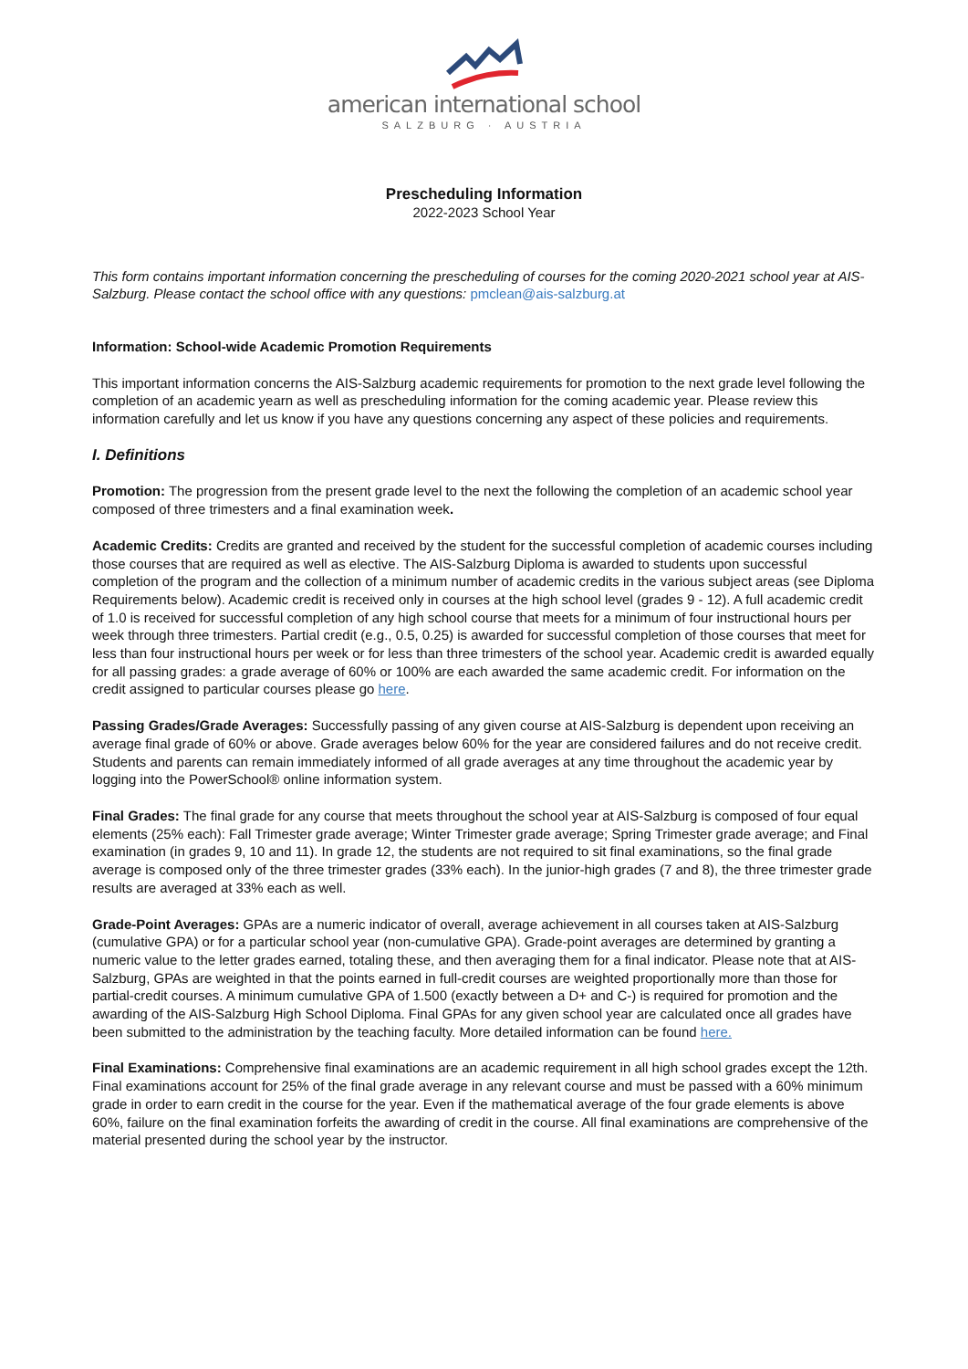american international school
SALZBURG · AUSTRIA
Prescheduling Information
2022-2023 School Year
This form contains important information concerning the prescheduling of courses for the coming 2020-2021 school year at AIS-Salzburg. Please contact the school office with any questions: pmclean@ais-salzburg.at
Information: School-wide Academic Promotion Requirements
This important information concerns the AIS-Salzburg academic requirements for promotion to the next grade level following the completion of an academic yearn as well as prescheduling information for the coming academic year. Please review this information carefully and let us know if you have any questions concerning any aspect of these policies and requirements.
I. Definitions
Promotion: The progression from the present grade level to the next the following the completion of an academic school year composed of three trimesters and a final examination week.
Academic Credits: Credits are granted and received by the student for the successful completion of academic courses including those courses that are required as well as elective. The AIS-Salzburg Diploma is awarded to students upon successful completion of the program and the collection of a minimum number of academic credits in the various subject areas (see Diploma Requirements below). Academic credit is received only in courses at the high school level (grades 9 - 12). A full academic credit of 1.0 is received for successful completion of any high school course that meets for a minimum of four instructional hours per week through three trimesters. Partial credit (e.g., 0.5, 0.25) is awarded for successful completion of those courses that meet for less than four instructional hours per week or for less than three trimesters of the school year. Academic credit is awarded equally for all passing grades: a grade average of 60% or 100% are each awarded the same academic credit. For information on the credit assigned to particular courses please go here.
Passing Grades/Grade Averages: Successfully passing of any given course at AIS-Salzburg is dependent upon receiving an average final grade of 60% or above. Grade averages below 60% for the year are considered failures and do not receive credit. Students and parents can remain immediately informed of all grade averages at any time throughout the academic year by logging into the PowerSchool® online information system.
Final Grades: The final grade for any course that meets throughout the school year at AIS-Salzburg is composed of four equal elements (25% each): Fall Trimester grade average; Winter Trimester grade average; Spring Trimester grade average; and Final examination (in grades 9, 10 and 11). In grade 12, the students are not required to sit final examinations, so the final grade average is composed only of the three trimester grades (33% each). In the junior-high grades (7 and 8), the three trimester grade results are averaged at 33% each as well.
Grade-Point Averages: GPAs are a numeric indicator of overall, average achievement in all courses taken at AIS-Salzburg (cumulative GPA) or for a particular school year (non-cumulative GPA). Grade-point averages are determined by granting a numeric value to the letter grades earned, totaling these, and then averaging them for a final indicator. Please note that at AIS-Salzburg, GPAs are weighted in that the points earned in full-credit courses are weighted proportionally more than those for partial-credit courses. A minimum cumulative GPA of 1.500 (exactly between a D+ and C-) is required for promotion and the awarding of the AIS-Salzburg High School Diploma. Final GPAs for any given school year are calculated once all grades have been submitted to the administration by the teaching faculty. More detailed information can be found here.
Final Examinations: Comprehensive final examinations are an academic requirement in all high school grades except the 12th. Final examinations account for 25% of the final grade average in any relevant course and must be passed with a 60% minimum grade in order to earn credit in the course for the year. Even if the mathematical average of the four grade elements is above 60%, failure on the final examination forfeits the awarding of credit in the course. All final examinations are comprehensive of the material presented during the school year by the instructor.